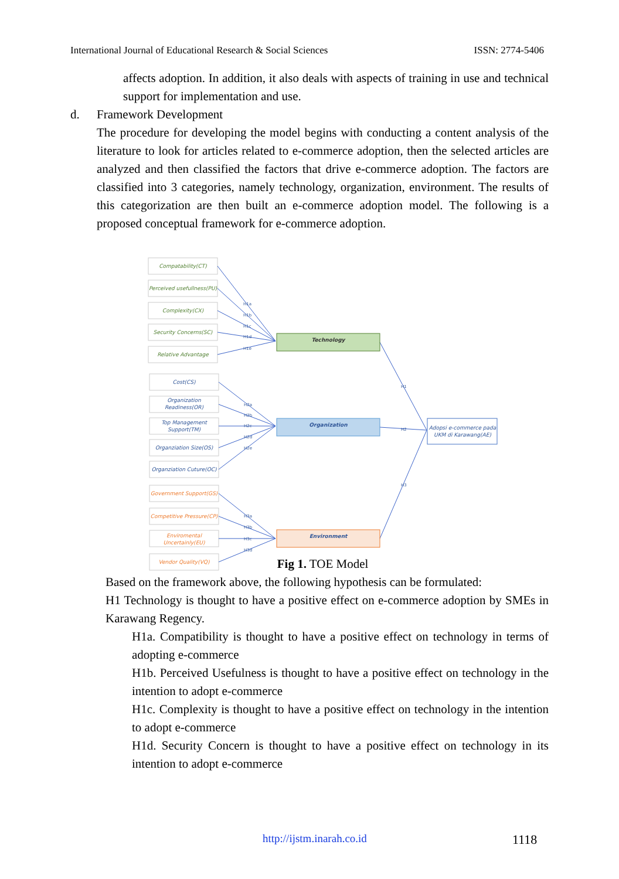International Journal of Educational Research & Social Sciences ISSN: 2774-5406
affects adoption. In addition, it also deals with aspects of training in use and technical support for implementation and use.
d. Framework Development
The procedure for developing the model begins with conducting a content analysis of the literature to look for articles related to e-commerce adoption, then the selected articles are analyzed and then classified the factors that drive e-commerce adoption. The factors are classified into 3 categories, namely technology, organization, environment. The results of this categorization are then built an e-commerce adoption model. The following is a proposed conceptual framework for e-commerce adoption.
Compatability(CT)
Perceived usefullness(PU)
Complexity(CX)
Security Concerns(SC)
Relative Advantage
Cost(CS)
Organization
Readiness(OR)
Top Management
Support(TM)
Organziation Size(OS)
Organziation Cuture(OC)
Government Support(GS)
Competitive Pressure(CP)
Enviromental
Uncertainly(EU)
Vendor Quality(VQ)
Technology
Organization
Environment
Adopsi e-commerce pada
UKM di Karawang(AE)
H1a
H1b
H1c
H1d
H1e
H2a
H2b
H2c
H2d
H2e
H3a
H3b
H3c
H3d
H1
H2
H3
Fig 1. TOE Model
Based on the framework above, the following hypothesis can be formulated:
H1 Technology is thought to have a positive effect on e-commerce adoption by SMEs in Karawang Regency.
H1a. Compatibility is thought to have a positive effect on technology in terms of adopting e-commerce
H1b. Perceived Usefulness is thought to have a positive effect on technology in the intention to adopt e-commerce
H1c. Complexity is thought to have a positive effect on technology in the intention to adopt e-commerce
H1d. Security Concern is thought to have a positive effect on technology in its intention to adopt e-commerce
http://ijstm.inarah.co.id 1118